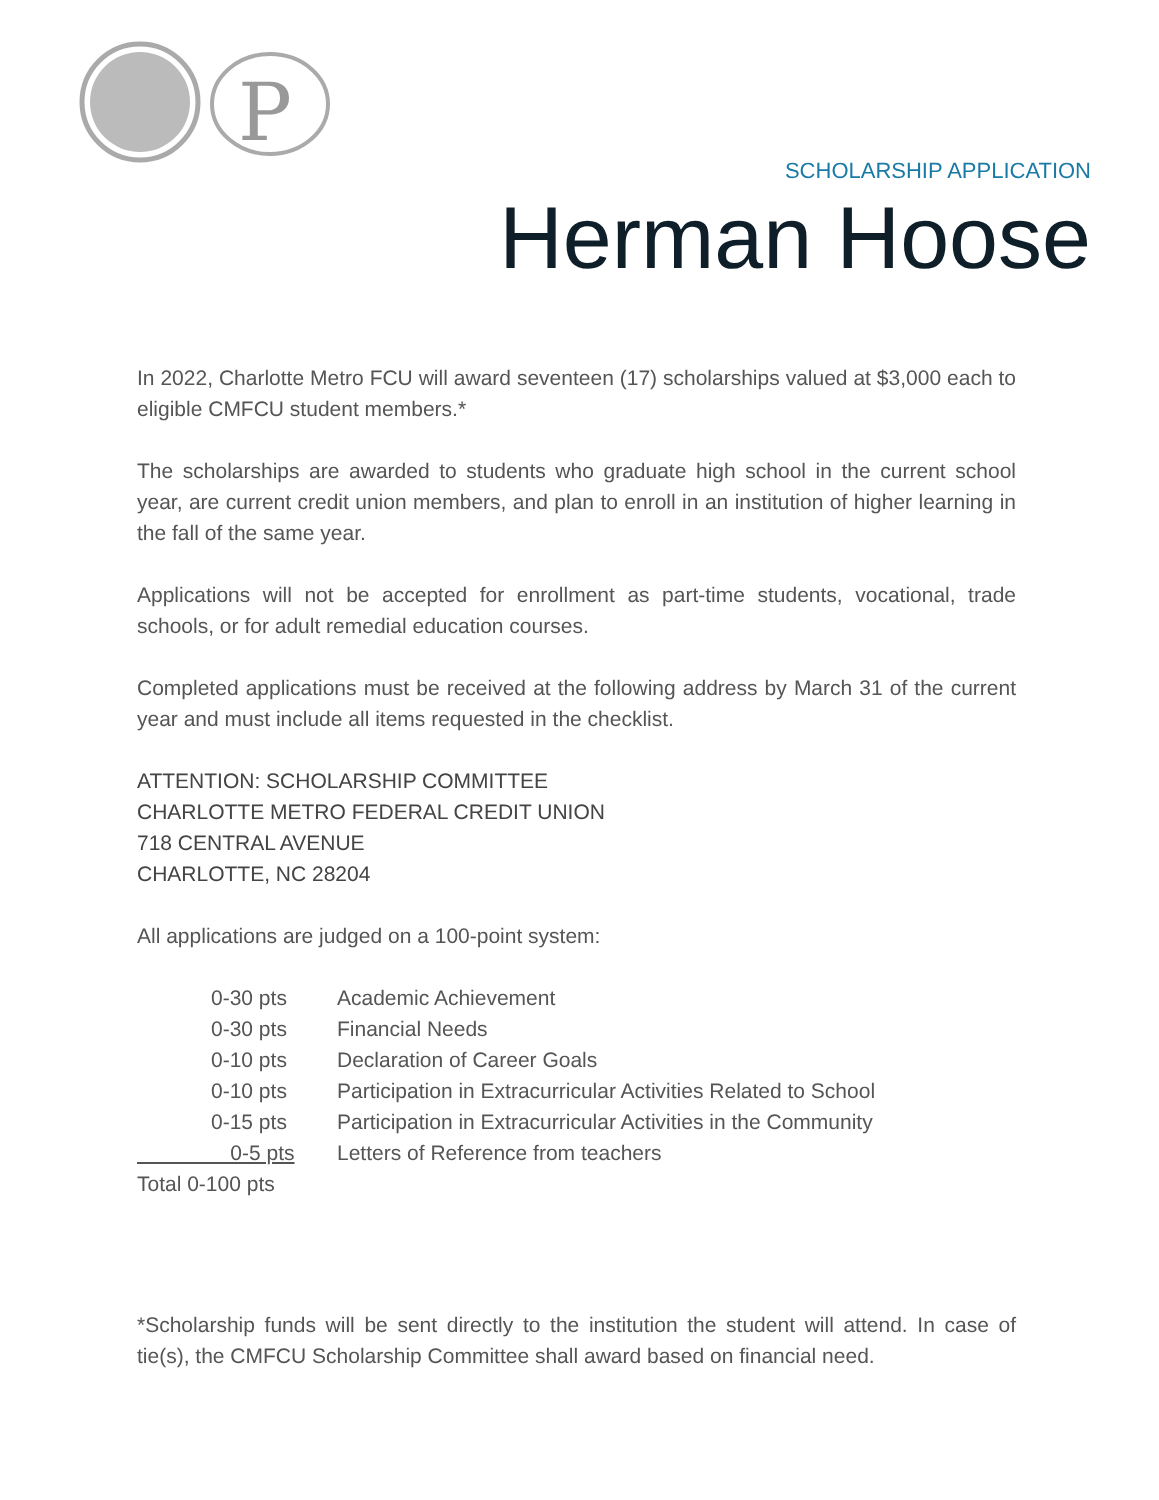P
SCHOLARSHIP APPLICATION
Herman Hoose
In 2022, Charlotte Metro FCU will award seventeen (17) scholarships valued at $3,000 each to eligible CMFCU student members.*
The scholarships are awarded to students who graduate high school in the current school year, are current credit union members, and plan to enroll in an institution of higher learning in the fall of the same year.
Applications will not be accepted for enrollment as part-time students, vocational, trade schools, or for adult remedial education courses.
Completed applications must be received at the following address by March 31 of the current year and must include all items requested in the checklist.
ATTENTION: SCHOLARSHIP COMMITTEE
CHARLOTTE METRO FEDERAL CREDIT UNION
718 CENTRAL AVENUE
CHARLOTTE, NC 28204
All applications are judged on a 100-point system:
| 0-30 pts | Academic Achievement |
| 0-30 pts | Financial Needs |
| 0-10 pts | Declaration of Career Goals |
| 0-10 pts | Participation in Extracurricular Activities Related to School |
| 0-15 pts | Participation in Extracurricular Activities in the Community |
| 0-5 pts | Letters of Reference from teachers |
| Total 0-100 pts | |
*Scholarship funds will be sent directly to the institution the student will attend. In case of tie(s), the CMFCU Scholarship Committee shall award based on financial need.